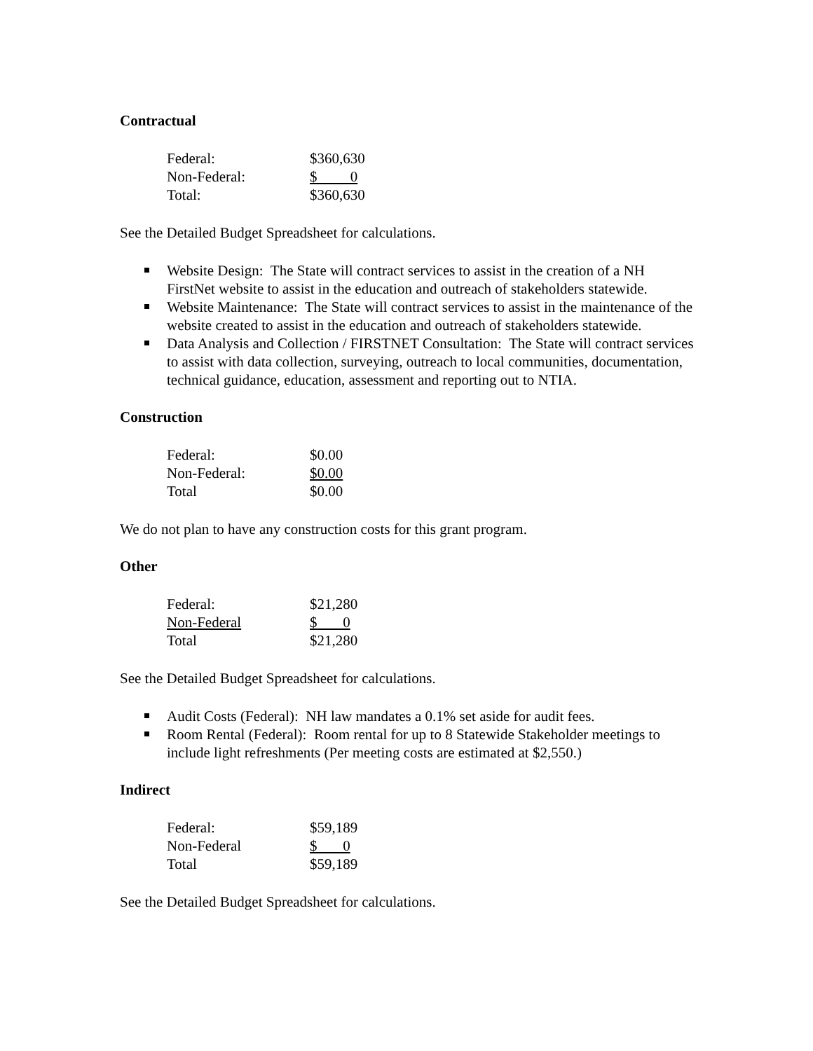Contractual
| Federal: | $360,630 |
| Non-Federal: | $ 0 |
| Total: | $360,630 |
See the Detailed Budget Spreadsheet for calculations.
Website Design: The State will contract services to assist in the creation of a NH FirstNet website to assist in the education and outreach of stakeholders statewide.
Website Maintenance: The State will contract services to assist in the maintenance of the website created to assist in the education and outreach of stakeholders statewide.
Data Analysis and Collection / FIRSTNET Consultation: The State will contract services to assist with data collection, surveying, outreach to local communities, documentation, technical guidance, education, assessment and reporting out to NTIA.
Construction
| Federal: | $0.00 |
| Non-Federal: | $0.00 |
| Total | $0.00 |
We do not plan to have any construction costs for this grant program.
Other
| Federal: | $21,280 |
| Non-Federal | $ 0 |
| Total | $21,280 |
See the Detailed Budget Spreadsheet for calculations.
Audit Costs (Federal): NH law mandates a 0.1% set aside for audit fees.
Room Rental (Federal): Room rental for up to 8 Statewide Stakeholder meetings to include light refreshments (Per meeting costs are estimated at $2,550.)
Indirect
| Federal: | $59,189 |
| Non-Federal | $ 0 |
| Total | $59,189 |
See the Detailed Budget Spreadsheet for calculations.